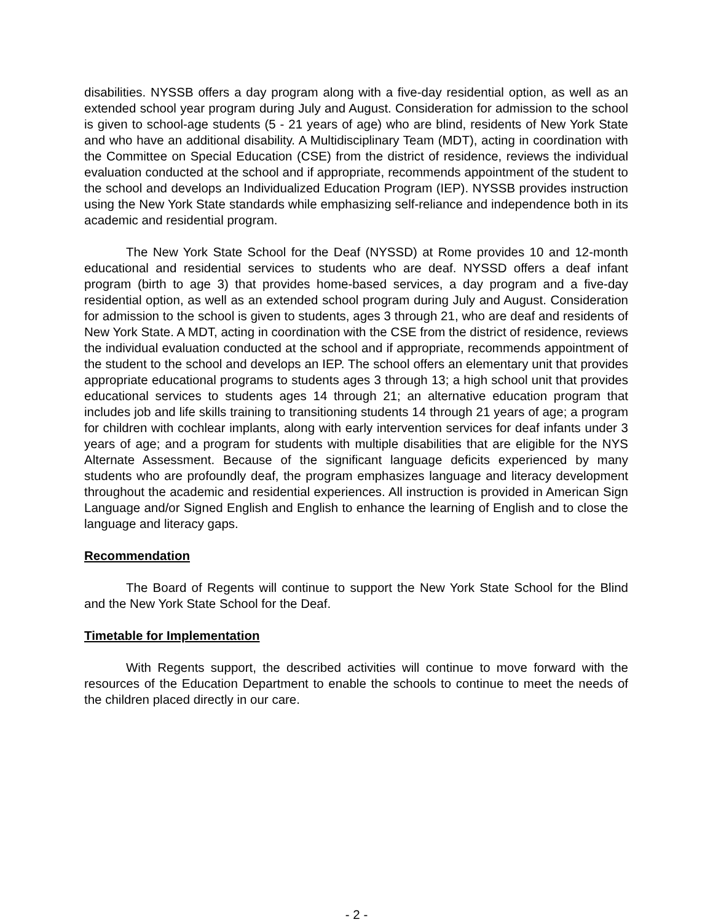disabilities. NYSSB offers a day program along with a five-day residential option, as well as an extended school year program during July and August. Consideration for admission to the school is given to school-age students (5 - 21 years of age) who are blind, residents of New York State and who have an additional disability. A Multidisciplinary Team (MDT), acting in coordination with the Committee on Special Education (CSE) from the district of residence, reviews the individual evaluation conducted at the school and if appropriate, recommends appointment of the student to the school and develops an Individualized Education Program (IEP). NYSSB provides instruction using the New York State standards while emphasizing self-reliance and independence both in its academic and residential program.
The New York State School for the Deaf (NYSSD) at Rome provides 10 and 12-month educational and residential services to students who are deaf. NYSSD offers a deaf infant program (birth to age 3) that provides home-based services, a day program and a five-day residential option, as well as an extended school program during July and August. Consideration for admission to the school is given to students, ages 3 through 21, who are deaf and residents of New York State. A MDT, acting in coordination with the CSE from the district of residence, reviews the individual evaluation conducted at the school and if appropriate, recommends appointment of the student to the school and develops an IEP. The school offers an elementary unit that provides appropriate educational programs to students ages 3 through 13; a high school unit that provides educational services to students ages 14 through 21; an alternative education program that includes job and life skills training to transitioning students 14 through 21 years of age; a program for children with cochlear implants, along with early intervention services for deaf infants under 3 years of age; and a program for students with multiple disabilities that are eligible for the NYS Alternate Assessment. Because of the significant language deficits experienced by many students who are profoundly deaf, the program emphasizes language and literacy development throughout the academic and residential experiences. All instruction is provided in American Sign Language and/or Signed English and English to enhance the learning of English and to close the language and literacy gaps.
Recommendation
The Board of Regents will continue to support the New York State School for the Blind and the New York State School for the Deaf.
Timetable for Implementation
With Regents support, the described activities will continue to move forward with the resources of the Education Department to enable the schools to continue to meet the needs of the children placed directly in our care.
- 2 -